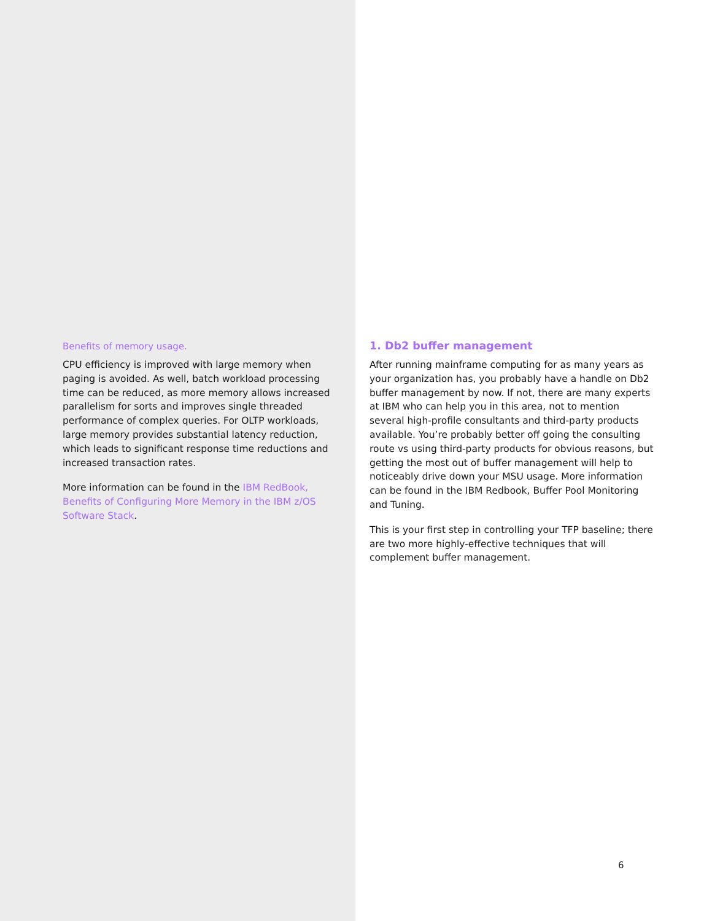Benefits of memory usage.
CPU efficiency is improved with large memory when paging is avoided. As well, batch workload processing time can be reduced, as more memory allows increased parallelism for sorts and improves single threaded performance of complex queries. For OLTP workloads, large memory provides substantial latency reduction, which leads to significant response time reductions and increased transaction rates.
More information can be found in the IBM RedBook, Benefits of Configuring More Memory in the IBM z/OS Software Stack.
1. Db2 buffer management
After running mainframe computing for as many years as your organization has, you probably have a handle on Db2 buffer management by now. If not, there are many experts at IBM who can help you in this area, not to mention several high-profile consultants and third-party products available. You’re probably better off going the consulting route vs using third-party products for obvious reasons, but getting the most out of buffer management will help to noticeably drive down your MSU usage. More information can be found in the IBM Redbook, Buffer Pool Monitoring and Tuning.
This is your first step in controlling your TFP baseline; there are two more highly-effective techniques that will complement buffer management.
6